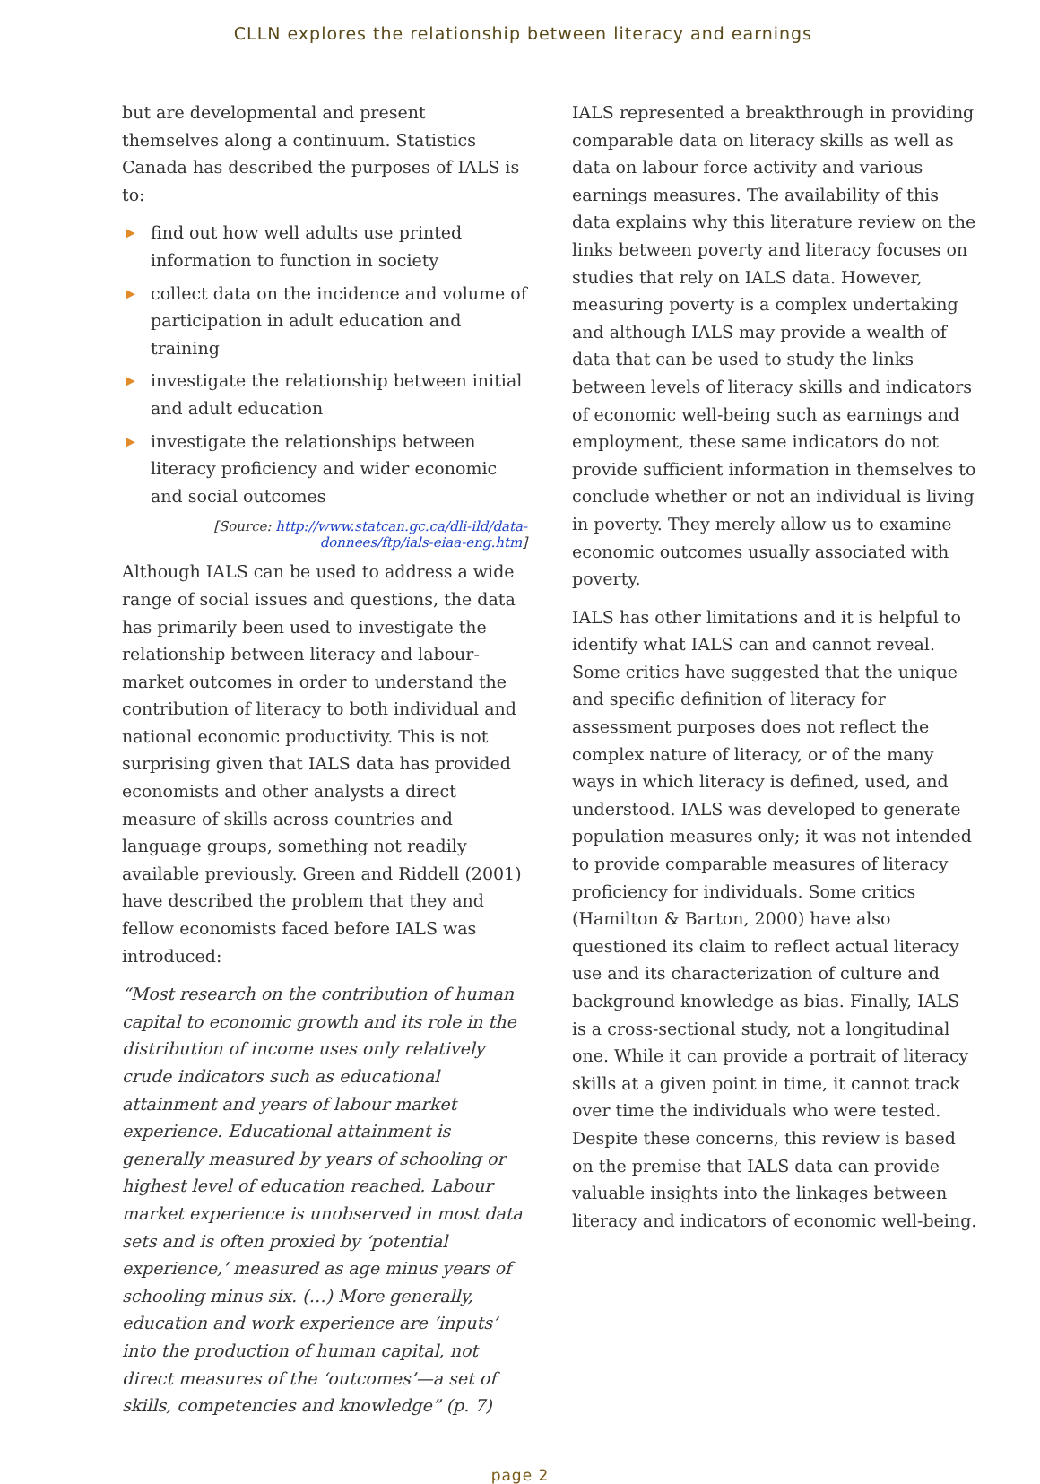CLLN explores the relationship between literacy and earnings
but are developmental and present themselves along a continuum. Statistics Canada has described the purposes of IALS is to:
▶ find out how well adults use printed information to function in society
▶ collect data on the incidence and volume of participation in adult education and training
▶ investigate the relationship between initial and adult education
▶ investigate the relationships between literacy proficiency and wider economic and social outcomes
[Source: http://www.statcan.gc.ca/dli-ild/data-donnees/ftp/ials-eiaa-eng.htm]
Although IALS can be used to address a wide range of social issues and questions, the data has primarily been used to investigate the relationship between literacy and labour-market outcomes in order to understand the contribution of literacy to both individual and national economic productivity. This is not surprising given that IALS data has provided economists and other analysts a direct measure of skills across countries and language groups, something not readily available previously. Green and Riddell (2001) have described the problem that they and fellow economists faced before IALS was introduced:
“Most research on the contribution of human capital to economic growth and its role in the distribution of income uses only relatively crude indicators such as educational attainment and years of labour market experience. Educational attainment is generally measured by years of schooling or highest level of education reached. Labour market experience is unobserved in most data sets and is often proxied by ‘potential experience,’ measured as age minus years of schooling minus six. (…) More generally, education and work experience are ‘inputs’ into the production of human capital, not direct measures of the ‘outcomes’—a set of skills, competencies and knowledge” (p. 7)
IALS represented a breakthrough in providing comparable data on literacy skills as well as data on labour force activity and various earnings measures. The availability of this data explains why this literature review on the links between poverty and literacy focuses on studies that rely on IALS data. However, measuring poverty is a complex undertaking and although IALS may provide a wealth of data that can be used to study the links between levels of literacy skills and indicators of economic well-being such as earnings and employment, these same indicators do not provide sufficient information in themselves to conclude whether or not an individual is living in poverty. They merely allow us to examine economic outcomes usually associated with poverty.
IALS has other limitations and it is helpful to identify what IALS can and cannot reveal. Some critics have suggested that the unique and specific definition of literacy for assessment purposes does not reflect the complex nature of literacy, or of the many ways in which literacy is defined, used, and understood. IALS was developed to generate population measures only; it was not intended to provide comparable measures of literacy proficiency for individuals. Some critics (Hamilton & Barton, 2000) have also questioned its claim to reflect actual literacy use and its characterization of culture and background knowledge as bias. Finally, IALS is a cross-sectional study, not a longitudinal one. While it can provide a portrait of literacy skills at a given point in time, it cannot track over time the individuals who were tested. Despite these concerns, this review is based on the premise that IALS data can provide valuable insights into the linkages between literacy and indicators of economic well-being.
page 2